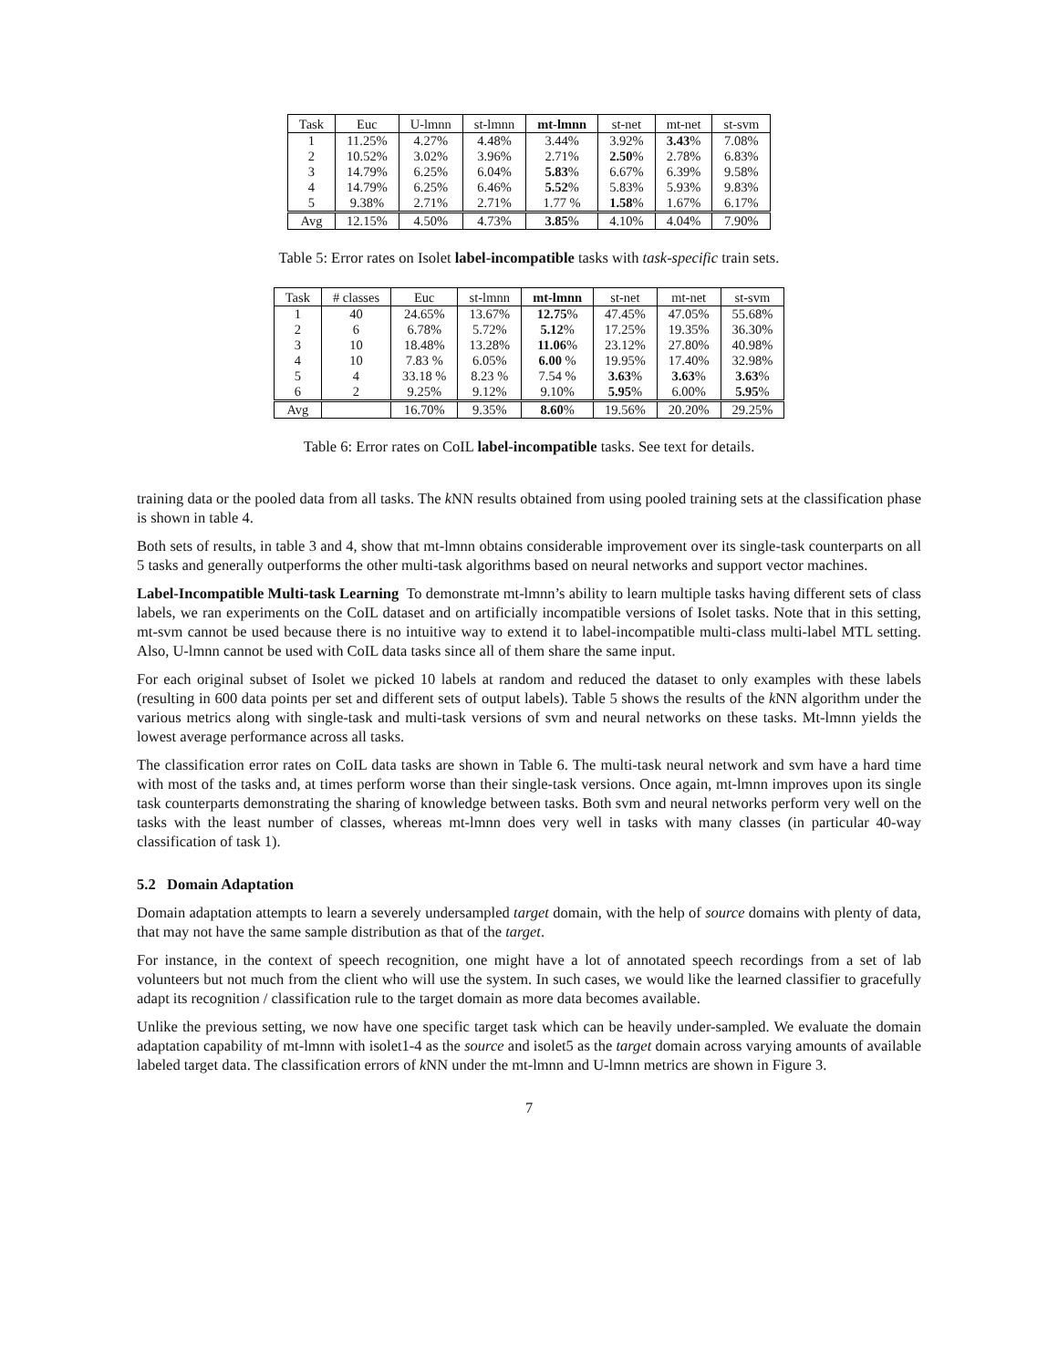| Task | Euc | U-lmnn | st-lmnn | mt-lmnn | st-net | mt-net | st-svm |
| --- | --- | --- | --- | --- | --- | --- | --- |
| 1 | 11.25% | 4.27% | 4.48% | 3.44% | 3.92% | 3.43 % | 7.08% |
| 2 | 10.52% | 3.02% | 3.96% | 2.71% | 2.50 % | 2.78% | 6.83% |
| 3 | 14.79% | 6.25% | 6.04% | 5.83 % | 6.67% | 6.39% | 9.58% |
| 4 | 14.79% | 6.25% | 6.46% | 5.52 % | 5.83% | 5.93% | 9.83% |
| 5 | 9.38% | 2.71% | 2.71% | 1.77 % | 1.58 % | 1.67% | 6.17% |
| Avg | 12.15% | 4.50% | 4.73% | 3.85 % | 4.10% | 4.04% | 7.90% |
Table 5: Error rates on Isolet label-incompatible tasks with task-specific train sets.
| Task | # classes | Euc | st-lmnn | mt-lmnn | st-net | mt-net | st-svm |
| --- | --- | --- | --- | --- | --- | --- | --- |
| 1 | 40 | 24.65% | 13.67% | 12.75 % | 47.45% | 47.05% | 55.68% |
| 2 | 6 | 6.78% | 5.72% | 5.12 % | 17.25% | 19.35% | 36.30% |
| 3 | 10 | 18.48% | 13.28% | 11.06 % | 23.12% | 27.80% | 40.98% |
| 4 | 10 | 7.83 % | 6.05% | 6.00 % | 19.95% | 17.40% | 32.98% |
| 5 | 4 | 33.18 % | 8.23 % | 7.54 % | 3.63 % | 3.63 % | 3.63 % |
| 6 | 2 | 9.25% | 9.12% | 9.10% | 5.95 % | 6.00% | 5.95 % |
| Avg | | 16.70% | 9.35% | 8.60 % | 19.56% | 20.20% | 29.25% |
Table 6: Error rates on CoIL label-incompatible tasks. See text for details.
training data or the pooled data from all tasks. The k NN results obtained from using pooled training sets at the classification phase is shown in table 4.
Both sets of results, in table 3 and 4, show that mt-lmnn obtains considerable improvement over its single-task counterparts on all 5 tasks and generally outperforms the other multi-task algorithms based on neural networks and support vector machines.
Label-Incompatible Multi-task Learning To demonstrate mt-lmnn’s ability to learn multiple tasks having different sets of class labels, we ran experiments on the CoIL dataset and on artificially incompatible versions of Isolet tasks. Note that in this setting, mt-svm cannot be used because there is no intuitive way to extend it to label-incompatible multi-class multi-label MTL setting. Also, U-lmnn cannot be used with CoIL data tasks since all of them share the same input.
For each original subset of Isolet we picked 10 labels at random and reduced the dataset to only examples with these labels (resulting in 600 data points per set and different sets of output labels). Table 5 shows the results of the k NN algorithm under the various metrics along with single-task and multi-task versions of svm and neural networks on these tasks. Mt-lmnn yields the lowest average performance across all tasks.
The classification error rates on CoIL data tasks are shown in Table 6. The multi-task neural network and svm have a hard time with most of the tasks and, at times perform worse than their single-task versions. Once again, mt-lmnn improves upon its single task counterparts demonstrating the sharing of knowledge between tasks. Both svm and neural networks perform very well on the tasks with the least number of classes, whereas mt-lmnn does very well in tasks with many classes (in particular 40-way classification of task 1).
5.2 Domain Adaptation
Domain adaptation attempts to learn a severely undersampled target domain, with the help of source domains with plenty of data, that may not have the same sample distribution as that of the target.
For instance, in the context of speech recognition, one might have a lot of annotated speech recordings from a set of lab volunteers but not much from the client who will use the system. In such cases, we would like the learned classifier to gracefully adapt its recognition / classification rule to the target domain as more data becomes available.
Unlike the previous setting, we now have one specific target task which can be heavily under-sampled. We evaluate the domain adaptation capability of mt-lmnn with isolet1-4 as the source and isolet5 as the target domain across varying amounts of available labeled target data. The classification errors of k NN under the mt-lmnn and U-lmnn metrics are shown in Figure 3.
7